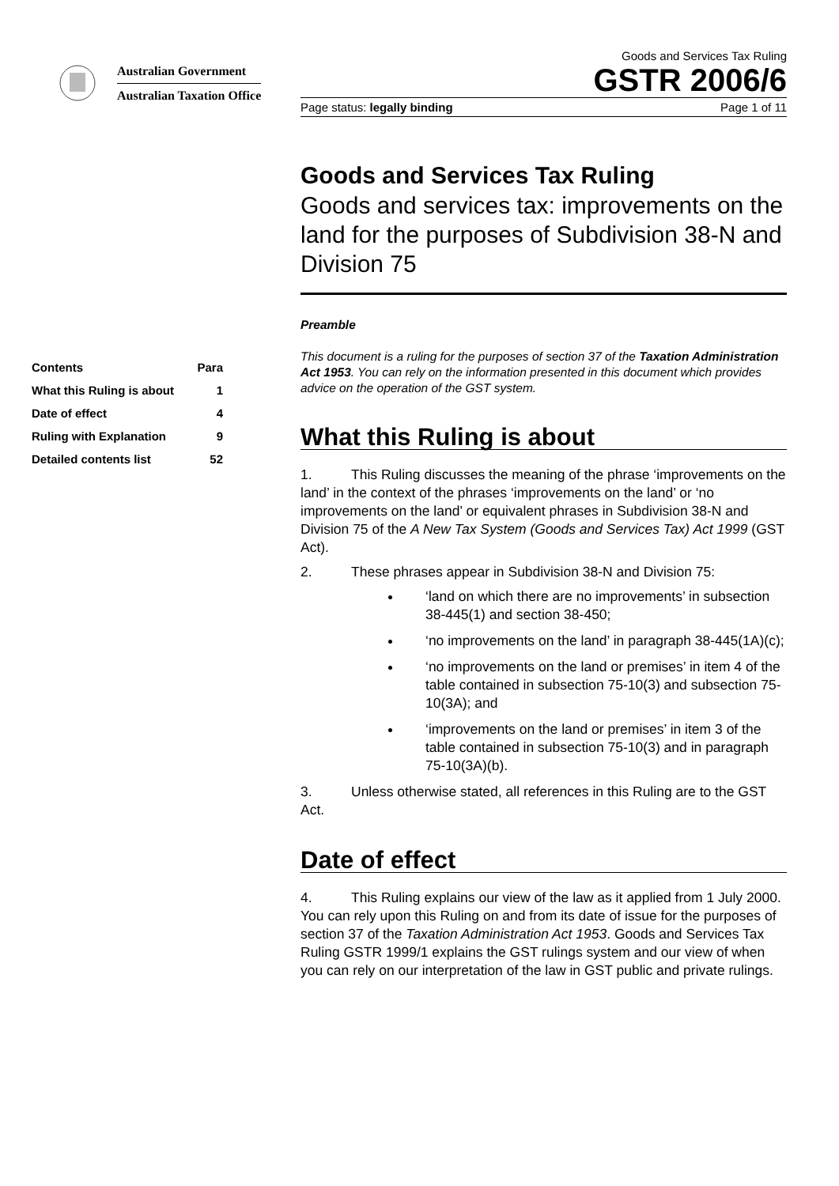Australian Government
Australian Taxation Office
Goods and Services Tax Ruling
GSTR 2006/6
Page status: legally binding Page 1 of 11
| Contents | Para |
| --- | --- |
| What this Ruling is about | 1 |
| Date of effect | 4 |
| Ruling with Explanation | 9 |
| Detailed contents list | 52 |
Goods and Services Tax Ruling
Goods and services tax: improvements on the land for the purposes of Subdivision 38-N and Division 75
Preamble
This document is a ruling for the purposes of section 37 of the Taxation Administration Act 1953. You can rely on the information presented in this document which provides advice on the operation of the GST system.
What this Ruling is about
1. This Ruling discusses the meaning of the phrase ‘improvements on the land’ in the context of the phrases ‘improvements on the land’ or ‘no improvements on the land’ or equivalent phrases in Subdivision 38-N and Division 75 of the A New Tax System (Goods and Services Tax) Act 1999 (GST Act).
2. These phrases appear in Subdivision 38-N and Division 75:
‘land on which there are no improvements’ in subsection 38-445(1) and section 38-450;
‘no improvements on the land’ in paragraph 38-445(1A)(c);
‘no improvements on the land or premises’ in item 4 of the table contained in subsection 75-10(3) and subsection 75-10(3A); and
‘improvements on the land or premises’ in item 3 of the table contained in subsection 75-10(3) and in paragraph 75-10(3A)(b).
3. Unless otherwise stated, all references in this Ruling are to the GST Act.
Date of effect
4. This Ruling explains our view of the law as it applied from 1 July 2000. You can rely upon this Ruling on and from its date of issue for the purposes of section 37 of the Taxation Administration Act 1953. Goods and Services Tax Ruling GSTR 1999/1 explains the GST rulings system and our view of when you can rely on our interpretation of the law in GST public and private rulings.